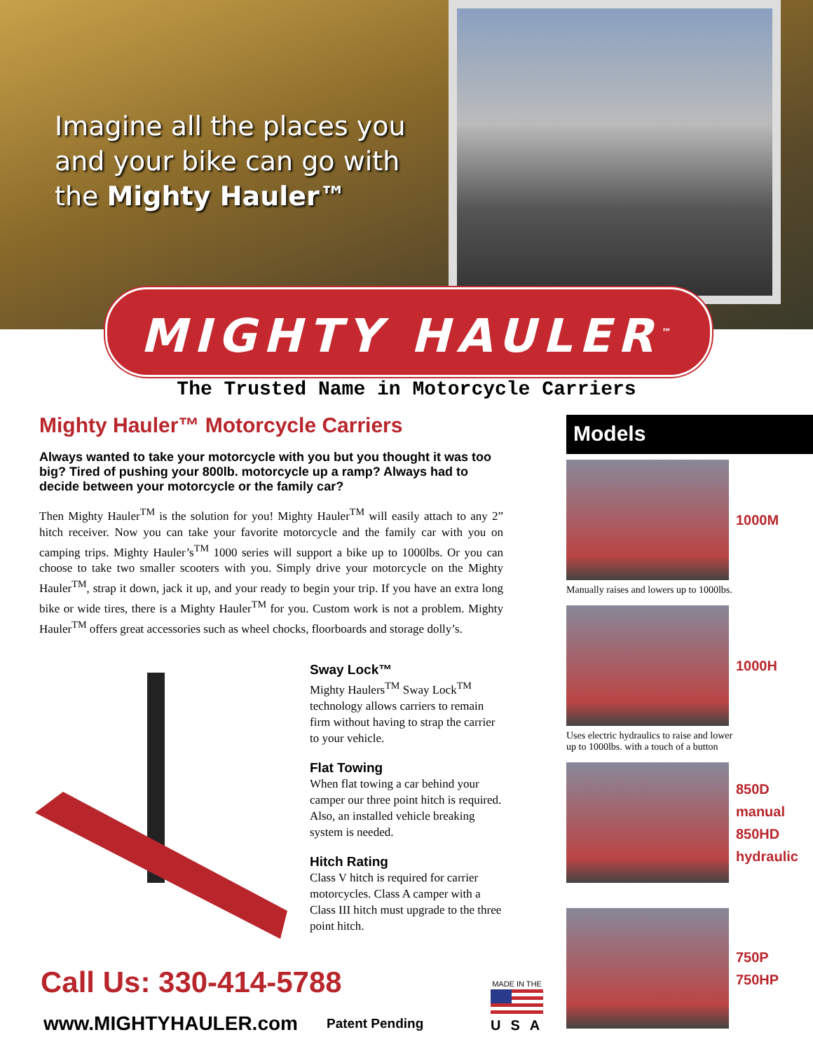Imagine all the places you
and your bike can go with
the Mighty Hauler™
MIGHTY HAULER<sup>™</sup> .com
The Trusted Name in Motorcycle Carriers
Mighty Hauler™ Motorcycle Carriers
Always wanted to take your motorcycle with you but you thought it was too big? Tired of pushing your 800lb. motorcycle up a ramp? Always had to decide between your motorcycle or the family car?
Then Mighty Hauler<sup>TM</sup> is the solution for you! Mighty Hauler<sup>TM</sup> will easily attach to any 2” hitch receiver. Now you can take your favorite motorcycle and the family car with you on camping trips. Mighty Hauler’s<sup>TM</sup> 1000 series will support a bike up to 1000lbs. Or you can choose to take two smaller scooters with you. Simply drive your motorcycle on the Mighty Hauler<sup>TM</sup>, strap it down, jack it up, and your ready to begin your trip. If you have an extra long bike or wide tires, there is a Mighty Hauler<sup>TM</sup> for you. Custom work is not a problem. Mighty Hauler<sup>TM</sup> offers great accessories such as wheel chocks, floorboards and storage dolly’s.
Sway Lock™
Mighty Haulers<sup>TM</sup> Sway Lock<sup>TM</sup> technology allows carriers to remain firm without having to strap the carrier to your vehicle.
Flat Towing
When flat towing a car behind your camper our three point hitch is required. Also, an installed vehicle breaking system is needed.
Hitch Rating
Class V hitch is required for carrier motorcycles. Class A camper with a Class III hitch must upgrade to the three point hitch.
Call Us: 330-414-5788
www.MIGHTYHAULER.com Patent Pending
MADE IN THE
USA
Models
1000M
Manually raises and lowers up to 1000lbs.
1000H
Uses electric hydraulics to raise and lower
up to 1000lbs. with a touch of a button
850D
manual
850HD
hydraulic
750P
750HP